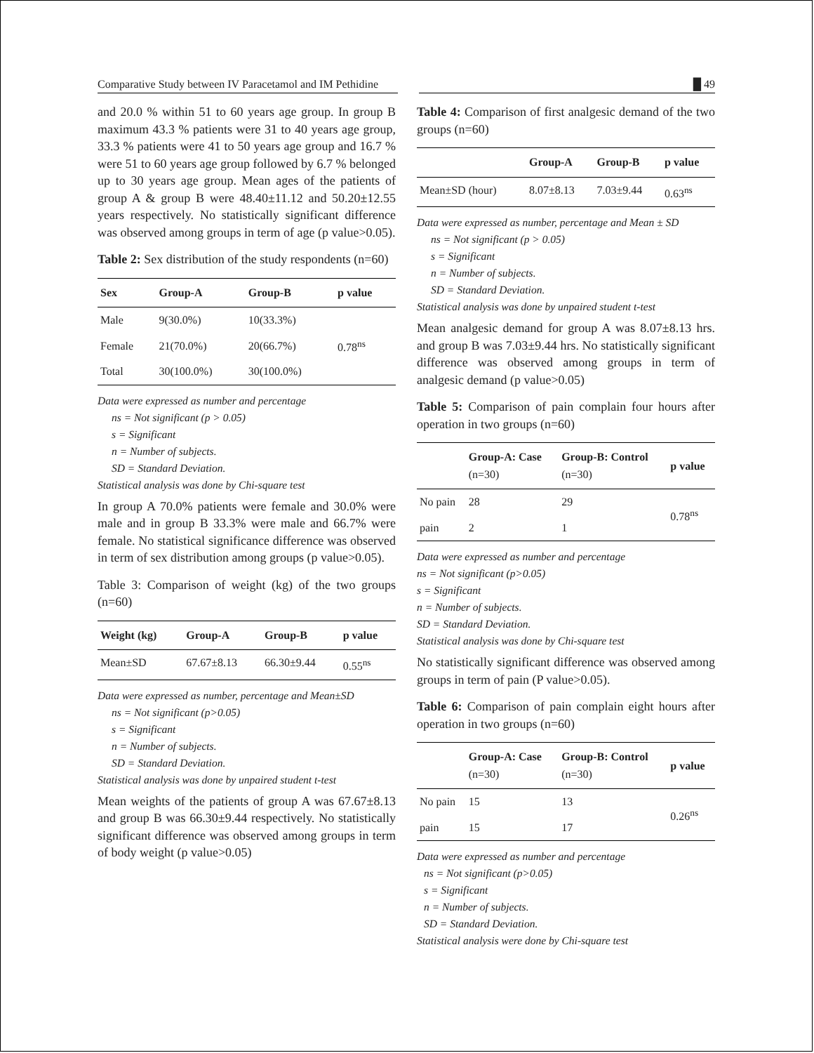Comparative Study between IV Paracetamol and IM Pethidine
█ 49
and 20.0 % within 51 to 60 years age group. In group B maximum 43.3 % patients were 31 to 40 years age group, 33.3 % patients were 41 to 50 years age group and 16.7 % were 51 to 60 years age group followed by 6.7 % belonged up to 30 years age group. Mean ages of the patients of group A & group B were 48.40±11.12 and 50.20±12.55 years respectively. No statistically significant difference was observed among groups in term of age (p value>0.05).
Table 2: Sex distribution of the study respondents (n=60)
| Sex | Group-A | Group-B | p value |
| --- | --- | --- | --- |
| Male | 9(30.0%) | 10(33.3%) | 0.78<sup>ns</sup> |
| Female | 21(70.0%) | 20(66.7%) | |
| Total | 30(100.0%) | 30(100.0%) | |
Data were expressed as number and percentage
ns = Not significant (p > 0.05)
s = Significant
n = Number of subjects.
SD = Standard Deviation.
Statistical analysis was done by Chi-square test
In group A 70.0% patients were female and 30.0% were male and in group B 33.3% were male and 66.7% were female. No statistical significance difference was observed in term of sex distribution among groups (p value>0.05).
Table 3: Comparison of weight (kg) of the two groups (n=60)
| Weight (kg) | Group-A | Group-B | p value |
| --- | --- | --- | --- |
| Mean±SD | 67.67±8.13 | 66.30±9.44 | 0.55<sup>ns</sup> |
Data were expressed as number, percentage and Mean±SD
ns = Not significant (p>0.05)
s = Significant
n = Number of subjects.
SD = Standard Deviation.
Statistical analysis was done by unpaired student t-test
Mean weights of the patients of group A was 67.67±8.13 and group B was 66.30±9.44 respectively. No statistically significant difference was observed among groups in term of body weight (p value>0.05)
Table 4: Comparison of first analgesic demand of the two groups (n=60)
| | Group-A | Group-B | p value |
| --- | --- | --- | --- |
| Mean±SD (hour) | 8.07±8.13 | 7.03±9.44 | 0.63<sup>ns</sup> |
Data were expressed as number, percentage and Mean ± SD
ns = Not significant (p > 0.05)
s = Significant
n = Number of subjects.
SD = Standard Deviation.
Statistical analysis was done by unpaired student t-test
Mean analgesic demand for group A was 8.07±8.13 hrs. and group B was 7.03±9.44 hrs. No statistically significant difference was observed among groups in term of analgesic demand (p value>0.05)
Table 5: Comparison of pain complain four hours after operation in two groups (n=60)
| | Group-A: Case (n=30) | Group-B: Control (n=30) | p value |
| --- | --- | --- | --- |
| No pain | 28 | 29 | 0.78<sup>ns</sup> |
| pain | 2 | 1 | |
Data were expressed as number and percentage
ns = Not significant (p>0.05)
s = Significant
n = Number of subjects.
SD = Standard Deviation.
Statistical analysis was done by Chi-square test
No statistically significant difference was observed among groups in term of pain (P value>0.05).
Table 6: Comparison of pain complain eight hours after operation in two groups (n=60)
| | Group-A: Case (n=30) | Group-B: Control (n=30) | p value |
| --- | --- | --- | --- |
| No pain | 15 | 13 | 0.26<sup>ns</sup> |
| pain | 15 | 17 | |
Data were expressed as number and percentage
ns = Not significant (p>0.05)
s = Significant
n = Number of subjects.
SD = Standard Deviation.
Statistical analysis were done by Chi-square test